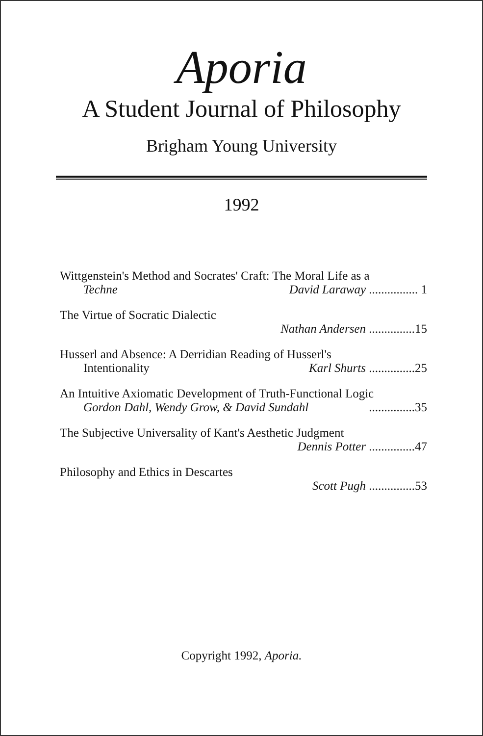Aporia
A Student Journal of Philosophy
Brigham Young University
1992
Wittgenstein's Method and Socrates' Craft: The Moral Life as a
Techne David Laraway ................ 1
The Virtue of Socratic Dialectic
Nathan Andersen ...............15
Husserl and Absence: A Derridian Reading of Husserl's
Intentionality Karl Shurts ...............25
An Intuitive Axiomatic Development of Truth-Functional Logic
Gordon Dahl, Wendy Grow, & David Sundahl...............35
The Subjective Universality of Kant's Aesthetic Judgment
Dennis Potter ...............47
Philosophy and Ethics in Descartes
Scott Pugh ...............53
Copyright 1992, Aporia.